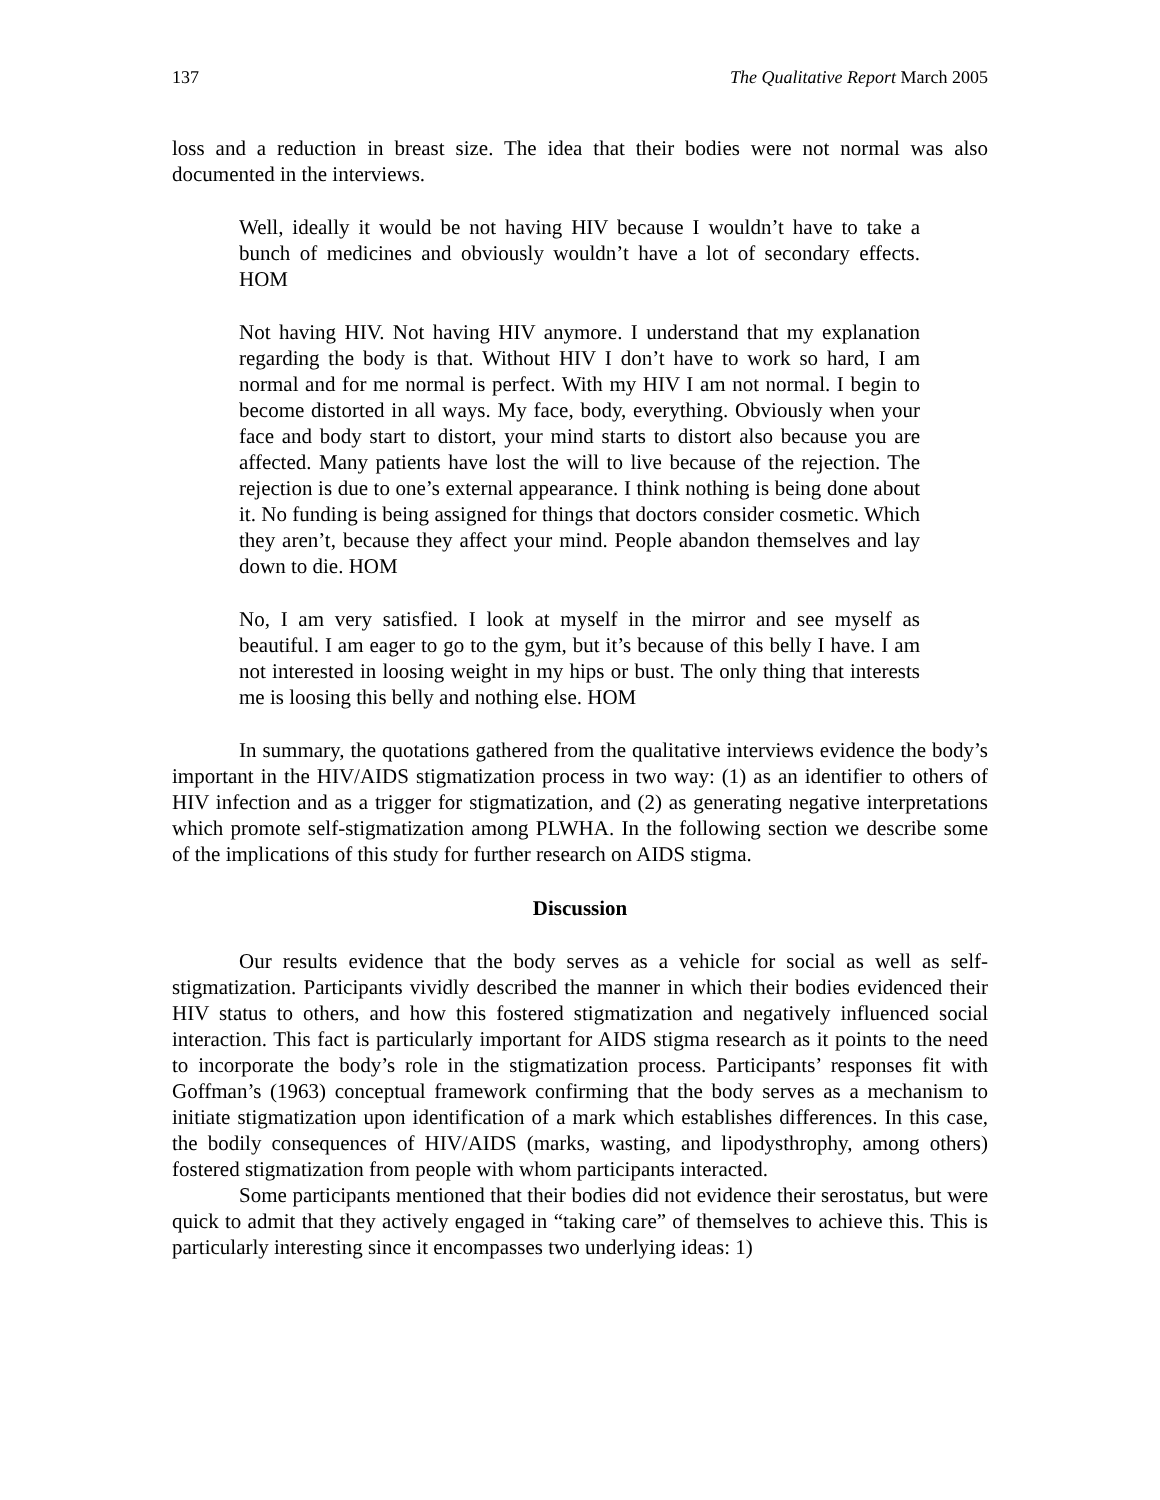137 The Qualitative Report March 2005
loss and a reduction in breast size. The idea that their bodies were not normal was also documented in the interviews.
Well, ideally it would be not having HIV because I wouldn’t have to take a bunch of medicines and obviously wouldn’t have a lot of secondary effects. HOM
Not having HIV. Not having HIV anymore. I understand that my explanation regarding the body is that. Without HIV I don’t have to work so hard, I am normal and for me normal is perfect. With my HIV I am not normal. I begin to become distorted in all ways. My face, body, everything. Obviously when your face and body start to distort, your mind starts to distort also because you are affected. Many patients have lost the will to live because of the rejection. The rejection is due to one’s external appearance. I think nothing is being done about it. No funding is being assigned for things that doctors consider cosmetic. Which they aren’t, because they affect your mind. People abandon themselves and lay down to die. HOM
No, I am very satisfied. I look at myself in the mirror and see myself as beautiful. I am eager to go to the gym, but it’s because of this belly I have. I am not interested in loosing weight in my hips or bust. The only thing that interests me is loosing this belly and nothing else. HOM
In summary, the quotations gathered from the qualitative interviews evidence the body’s important in the HIV/AIDS stigmatization process in two way: (1) as an identifier to others of HIV infection and as a trigger for stigmatization, and (2) as generating negative interpretations which promote self-stigmatization among PLWHA. In the following section we describe some of the implications of this study for further research on AIDS stigma.
Discussion
Our results evidence that the body serves as a vehicle for social as well as self-stigmatization. Participants vividly described the manner in which their bodies evidenced their HIV status to others, and how this fostered stigmatization and negatively influenced social interaction. This fact is particularly important for AIDS stigma research as it points to the need to incorporate the body’s role in the stigmatization process. Participants’ responses fit with Goffman’s (1963) conceptual framework confirming that the body serves as a mechanism to initiate stigmatization upon identification of a mark which establishes differences. In this case, the bodily consequences of HIV/AIDS (marks, wasting, and lipodysthrophy, among others) fostered stigmatization from people with whom participants interacted.
Some participants mentioned that their bodies did not evidence their serostatus, but were quick to admit that they actively engaged in “taking care” of themselves to achieve this. This is particularly interesting since it encompasses two underlying ideas: 1)